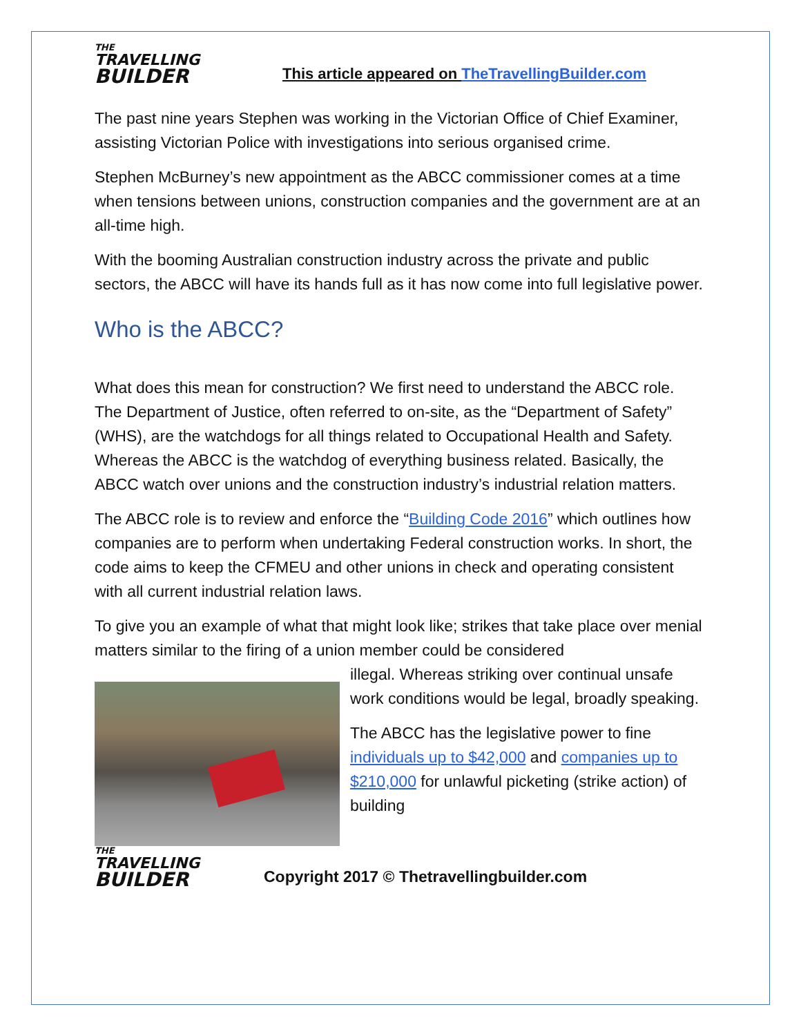THE
TRAVELLING
BUILDER
This article appeared on TheTravellingBuilder.com
The past nine years Stephen was working in the Victorian Office of Chief Examiner, assisting Victorian Police with investigations into serious organised crime.
Stephen McBurney’s new appointment as the ABCC commissioner comes at a time when tensions between unions, construction companies and the government are at an all-time high.
With the booming Australian construction industry across the private and public sectors, the ABCC will have its hands full as it has now come into full legislative power.
Who is the ABCC?
What does this mean for construction? We first need to understand the ABCC role. The Department of Justice, often referred to on-site, as the “Department of Safety” (WHS), are the watchdogs for all things related to Occupational Health and Safety. Whereas the ABCC is the watchdog of everything business related. Basically, the ABCC watch over unions and the construction industry’s industrial relation matters.
The ABCC role is to review and enforce the “Building Code 2016” which outlines how companies are to perform when undertaking Federal construction works. In short, the code aims to keep the CFMEU and other unions in check and operating consistent with all current industrial relation laws.
To give you an example of what that might look like; strikes that take place over menial matters similar to the firing of a union member could be considered
illegal. Whereas striking over continual unsafe work conditions would be legal, broadly speaking.
The ABCC has the legislative power to fine individuals up to $42,000 and companies up to $210,000 for unlawful picketing (strike action) of building
THE
TRAVELLING
BUILDER
Copyright 2017 © Thetravellingbuilder.com